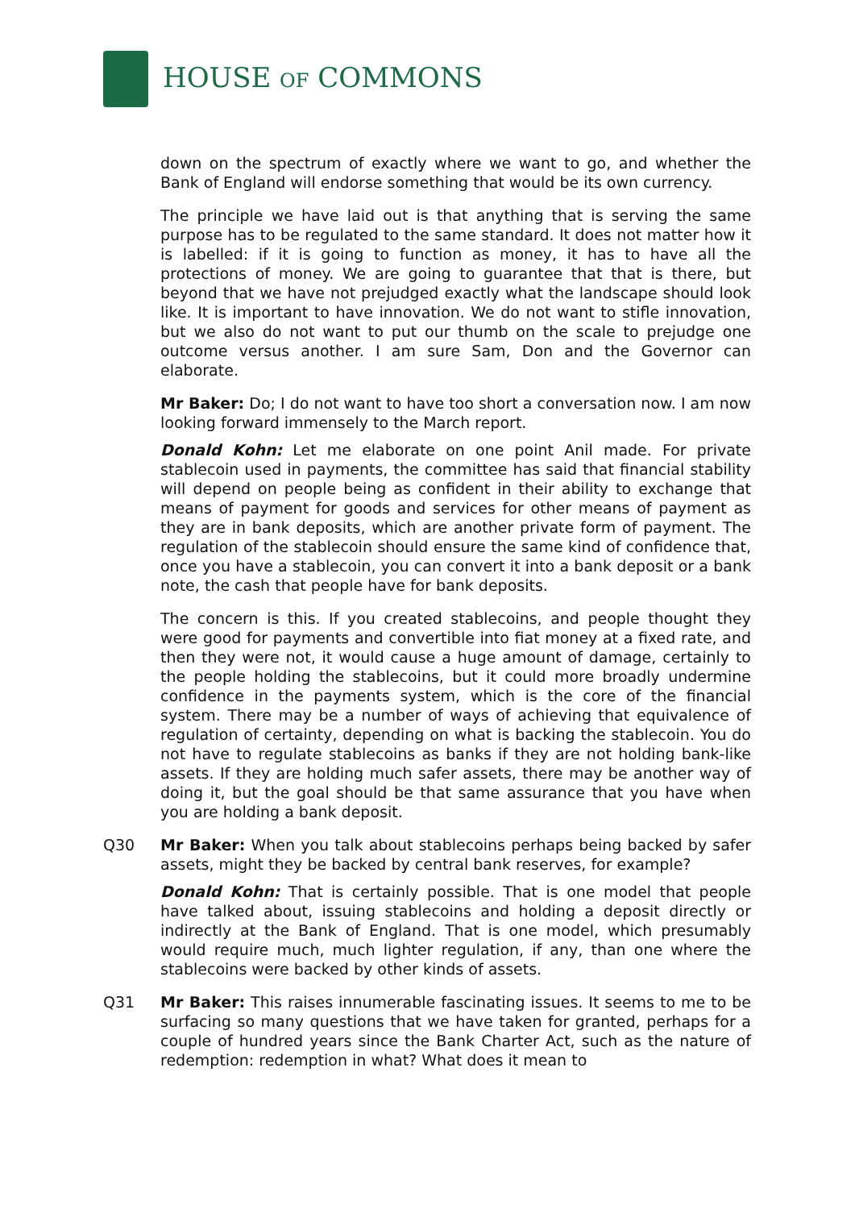HOUSE OF COMMONS
down on the spectrum of exactly where we want to go, and whether the Bank of England will endorse something that would be its own currency.
The principle we have laid out is that anything that is serving the same purpose has to be regulated to the same standard. It does not matter how it is labelled: if it is going to function as money, it has to have all the protections of money. We are going to guarantee that that is there, but beyond that we have not prejudged exactly what the landscape should look like. It is important to have innovation. We do not want to stifle innovation, but we also do not want to put our thumb on the scale to prejudge one outcome versus another. I am sure Sam, Don and the Governor can elaborate.
Mr Baker: Do; I do not want to have too short a conversation now. I am now looking forward immensely to the March report.
Donald Kohn: Let me elaborate on one point Anil made. For private stablecoin used in payments, the committee has said that financial stability will depend on people being as confident in their ability to exchange that means of payment for goods and services for other means of payment as they are in bank deposits, which are another private form of payment. The regulation of the stablecoin should ensure the same kind of confidence that, once you have a stablecoin, you can convert it into a bank deposit or a bank note, the cash that people have for bank deposits.
The concern is this. If you created stablecoins, and people thought they were good for payments and convertible into fiat money at a fixed rate, and then they were not, it would cause a huge amount of damage, certainly to the people holding the stablecoins, but it could more broadly undermine confidence in the payments system, which is the core of the financial system. There may be a number of ways of achieving that equivalence of regulation of certainty, depending on what is backing the stablecoin. You do not have to regulate stablecoins as banks if they are not holding bank-like assets. If they are holding much safer assets, there may be another way of doing it, but the goal should be that same assurance that you have when you are holding a bank deposit.
Q30 Mr Baker: When you talk about stablecoins perhaps being backed by safer assets, might they be backed by central bank reserves, for example?
Donald Kohn: That is certainly possible. That is one model that people have talked about, issuing stablecoins and holding a deposit directly or indirectly at the Bank of England. That is one model, which presumably would require much, much lighter regulation, if any, than one where the stablecoins were backed by other kinds of assets.
Q31 Mr Baker: This raises innumerable fascinating issues. It seems to me to be surfacing so many questions that we have taken for granted, perhaps for a couple of hundred years since the Bank Charter Act, such as the nature of redemption: redemption in what? What does it mean to